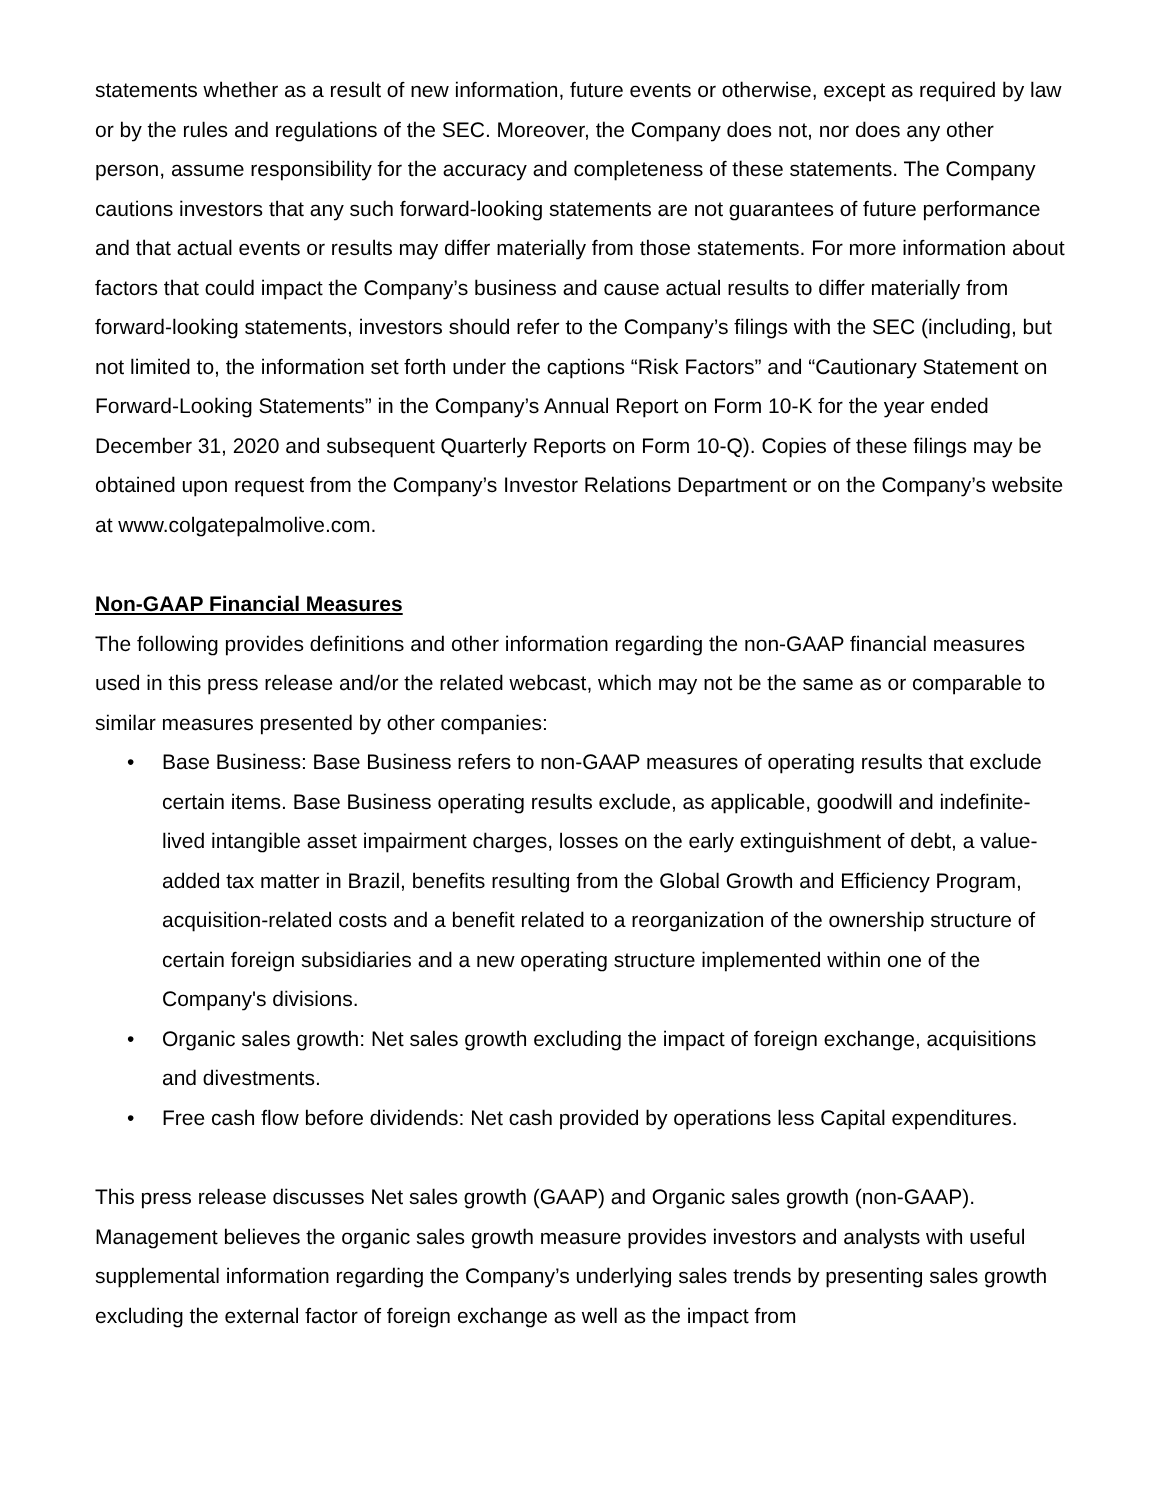statements whether as a result of new information, future events or otherwise, except as required by law or by the rules and regulations of the SEC. Moreover, the Company does not, nor does any other person, assume responsibility for the accuracy and completeness of these statements. The Company cautions investors that any such forward-looking statements are not guarantees of future performance and that actual events or results may differ materially from those statements. For more information about factors that could impact the Company’s business and cause actual results to differ materially from forward-looking statements, investors should refer to the Company’s filings with the SEC (including, but not limited to, the information set forth under the captions “Risk Factors” and “Cautionary Statement on Forward-Looking Statements” in the Company’s Annual Report on Form 10-K for the year ended December 31, 2020 and subsequent Quarterly Reports on Form 10-Q). Copies of these filings may be obtained upon request from the Company’s Investor Relations Department or on the Company’s website at www.colgatepalmolive.com.
Non-GAAP Financial Measures
The following provides definitions and other information regarding the non-GAAP financial measures used in this press release and/or the related webcast, which may not be the same as or comparable to similar measures presented by other companies:
• Base Business: Base Business refers to non-GAAP measures of operating results that exclude certain items. Base Business operating results exclude, as applicable, goodwill and indefinite-lived intangible asset impairment charges, losses on the early extinguishment of debt, a value-added tax matter in Brazil, benefits resulting from the Global Growth and Efficiency Program, acquisition-related costs and a benefit related to a reorganization of the ownership structure of certain foreign subsidiaries and a new operating structure implemented within one of the Company's divisions.
• Organic sales growth: Net sales growth excluding the impact of foreign exchange, acquisitions and divestments.
• Free cash flow before dividends: Net cash provided by operations less Capital expenditures.
This press release discusses Net sales growth (GAAP) and Organic sales growth (non-GAAP). Management believes the organic sales growth measure provides investors and analysts with useful supplemental information regarding the Company’s underlying sales trends by presenting sales growth excluding the external factor of foreign exchange as well as the impact from